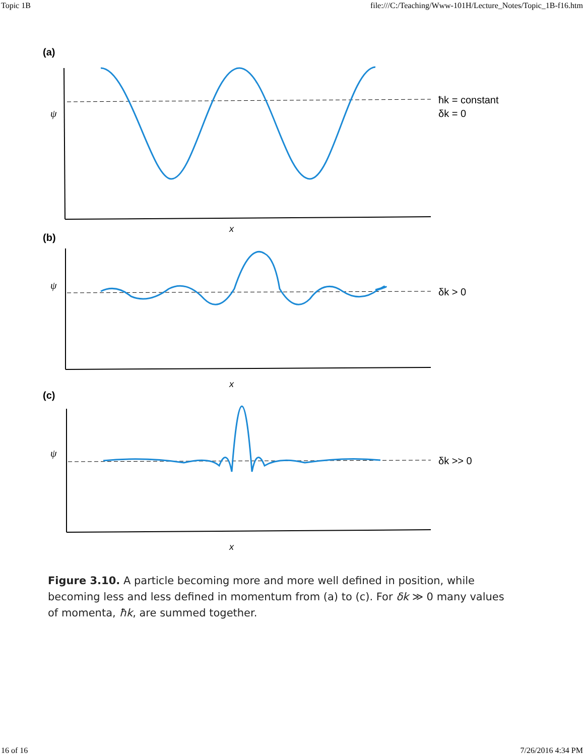Topic 1B file:///C:/Teaching/Www-101H/Lecture_Notes/Topic_1B-f16.htm
(a)
ψ
ħk = constant
δk = 0
x
(b)
ψ
δk > 0
x
(c)
ψ
δk >> 0
x
Figure 3.10. A particle becoming more and more well defined in position, while becoming less and less defined in momentum from (a) to (c). For δk ≫ 0 many values of momenta, ħk, are summed together.
16 of 16 7/26/2016 4:34 PM